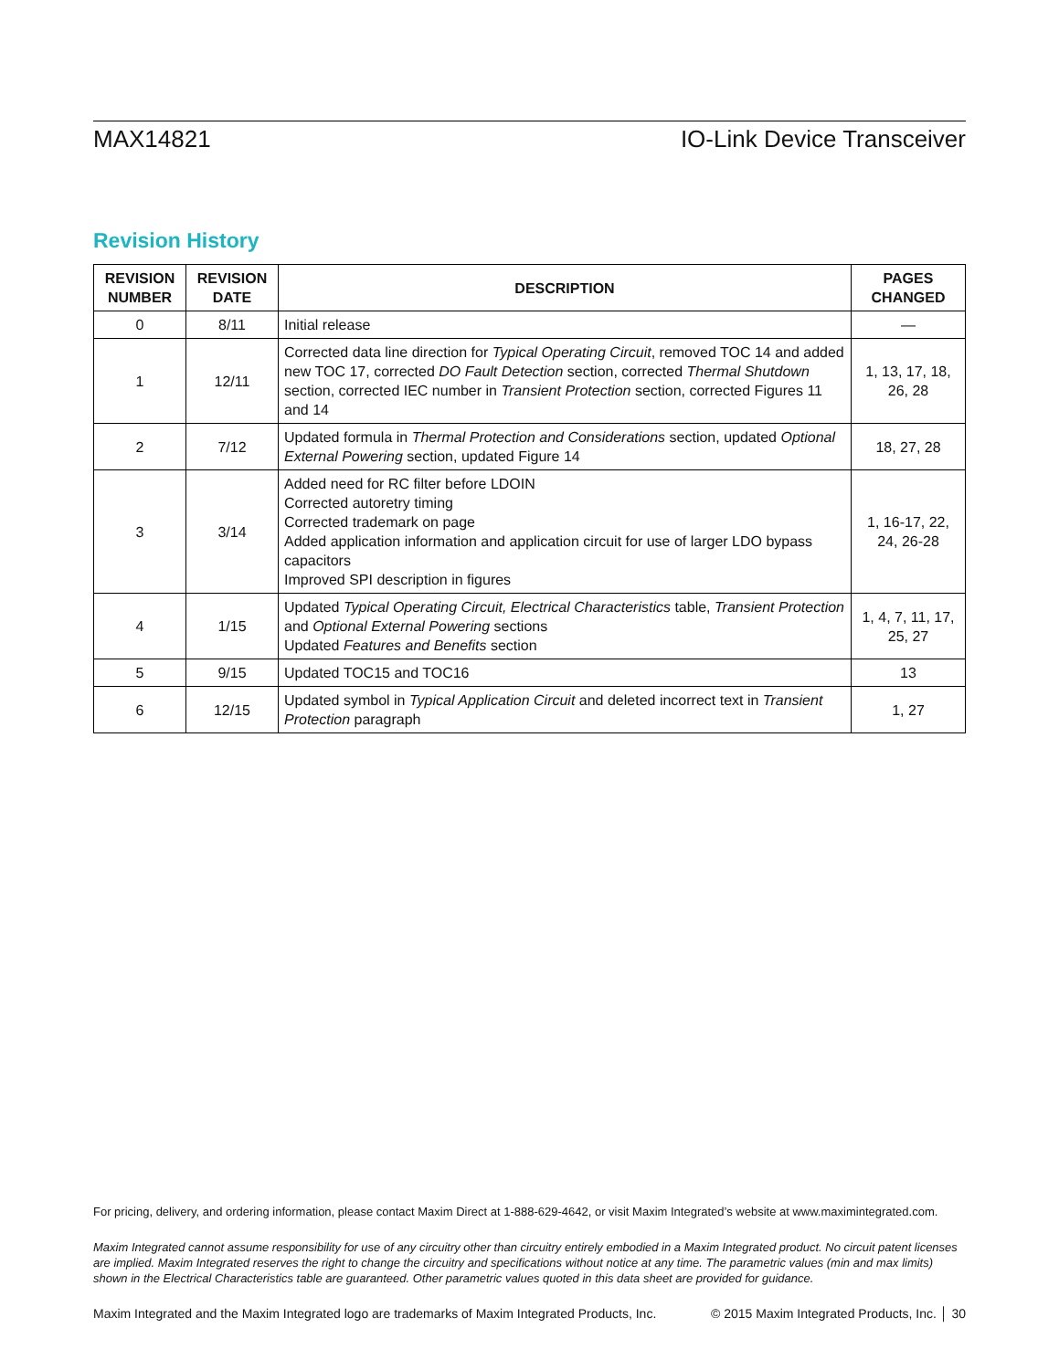MAX14821 IO-Link Device Transceiver
Revision History
| REVISION NUMBER | REVISION DATE | DESCRIPTION | PAGES CHANGED |
| --- | --- | --- | --- |
| 0 | 8/11 | Initial release | — |
| 1 | 12/11 | Corrected data line direction for Typical Operating Circuit , removed TOC 14 and added new TOC 17, corrected DO Fault Detection section, corrected Thermal Shutdown section, corrected IEC number in Transient Protection section, corrected Figures 11 and 14 | 1, 13, 17, 18, 26, 28 |
| 2 | 7/12 | Updated formula in Thermal Protection and Considerations section, updated Optional External Powering section, updated Figure 14 | 18, 27, 28 |
| 3 | 3/14 | Added need for RC filter before LDOIN Corrected autoretry timing Corrected trademark on page Added application information and application circuit for use of larger LDO bypass capacitors Improved SPI description in figures | 1, 16-17, 22, 24, 26-28 |
| 4 | 1/15 | Updated Typical Operating Circuit, Electrical Characteristics table, Transient Protection and Optional External Powering sections Updated Features and Benefits section | 1, 4, 7, 11, 17, 25, 27 |
| 5 | 9/15 | Updated TOC15 and TOC16 | 13 |
| 6 | 12/15 | Updated symbol in Typical Application Circuit and deleted incorrect text in Transient Protection paragraph | 1, 27 |
For pricing, delivery, and ordering information, please contact Maxim Direct at 1-888-629-4642, or visit Maxim Integrated’s website at www.maximintegrated.com.
Maxim Integrated cannot assume responsibility for use of any circuitry other than circuitry entirely embodied in a Maxim Integrated product. No circuit patent licenses are implied. Maxim Integrated reserves the right to change the circuitry and specifications without notice at any time. The parametric values (min and max limits) shown in the Electrical Characteristics table are guaranteed. Other parametric values quoted in this data sheet are provided for guidance.
Maxim Integrated and the Maxim Integrated logo are trademarks of Maxim Integrated Products, Inc. © 2015 Maxim Integrated Products, Inc. │ 30